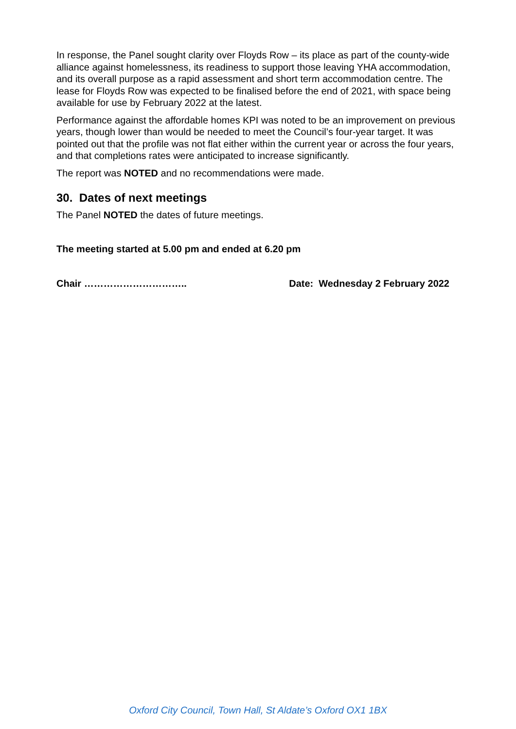In response, the Panel sought clarity over Floyds Row – its place as part of the county-wide alliance against homelessness, its readiness to support those leaving YHA accommodation, and its overall purpose as a rapid assessment and short term accommodation centre. The lease for Floyds Row was expected to be finalised before the end of 2021, with space being available for use by February 2022 at the latest.
Performance against the affordable homes KPI was noted to be an improvement on previous years, though lower than would be needed to meet the Council’s four-year target. It was pointed out that the profile was not flat either within the current year or across the four years, and that completions rates were anticipated to increase significantly.
The report was NOTED and no recommendations were made.
30. Dates of next meetings
The Panel NOTED the dates of future meetings.
The meeting started at 5.00 pm and ended at 6.20 pm
Chair ………………………….. Date: Wednesday 2 February 2022
Oxford City Council, Town Hall, St Aldate’s Oxford OX1 1BX